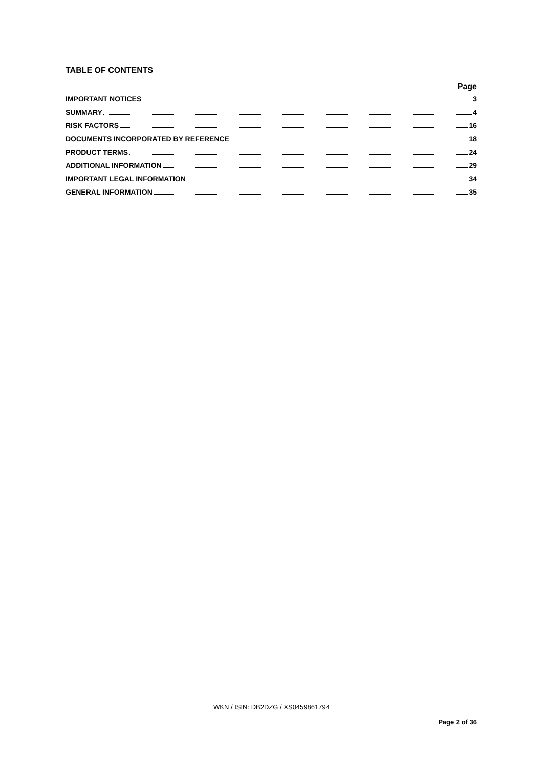TABLE OF CONTENTS
Page
IMPORTANT NOTICES 3
SUMMARY 4
RISK FACTORS 16
DOCUMENTS INCORPORATED BY REFERENCE 18
PRODUCT TERMS 24
ADDITIONAL INFORMATION 29
IMPORTANT LEGAL INFORMATION 34
GENERAL INFORMATION 35
WKN / ISIN: DB2DZG / XS0459861794
Page 2 of 36